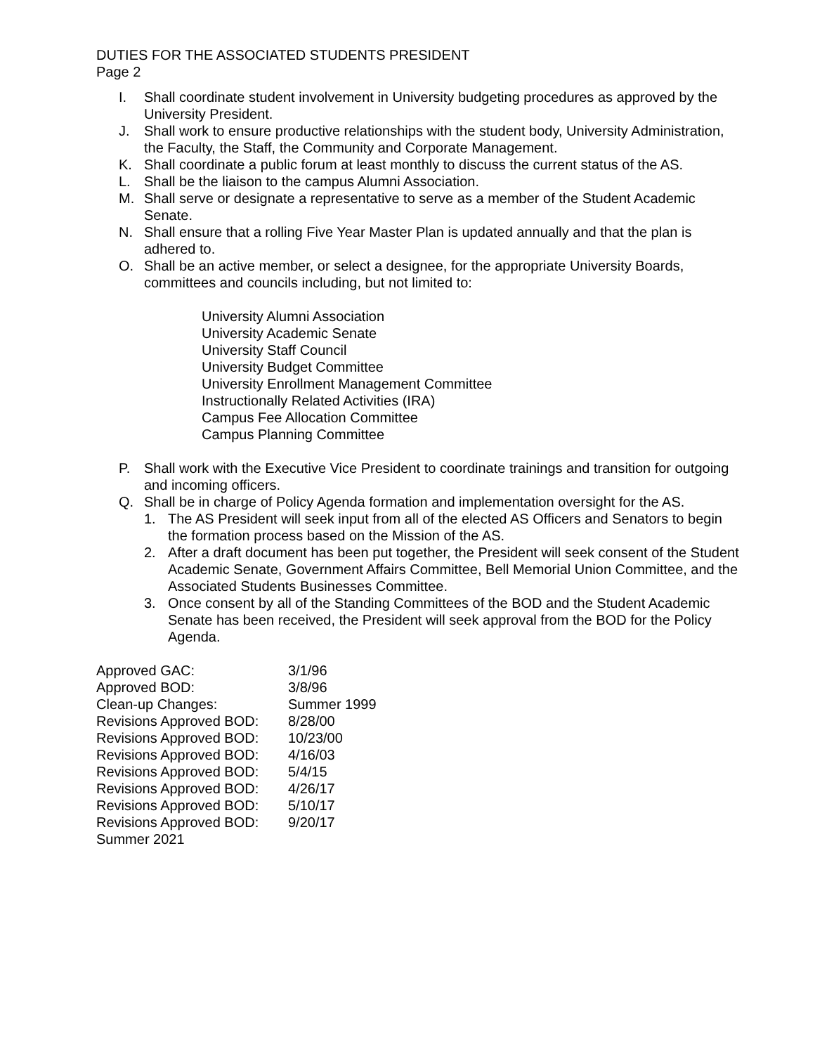DUTIES FOR THE ASSOCIATED STUDENTS PRESIDENT
Page 2
I. Shall coordinate student involvement in University budgeting procedures as approved by the University President.
J. Shall work to ensure productive relationships with the student body, University Administration, the Faculty, the Staff, the Community and Corporate Management.
K. Shall coordinate a public forum at least monthly to discuss the current status of the AS.
L. Shall be the liaison to the campus Alumni Association.
M. Shall serve or designate a representative to serve as a member of the Student Academic Senate.
N. Shall ensure that a rolling Five Year Master Plan is updated annually and that the plan is adhered to.
O. Shall be an active member, or select a designee, for the appropriate University Boards, committees and councils including, but not limited to:
University Alumni Association
University Academic Senate
University Staff Council
University Budget Committee
University Enrollment Management Committee
Instructionally Related Activities (IRA)
Campus Fee Allocation Committee
Campus Planning Committee
P. Shall work with the Executive Vice President to coordinate trainings and transition for outgoing and incoming officers.
Q. Shall be in charge of Policy Agenda formation and implementation oversight for the AS.
1. The AS President will seek input from all of the elected AS Officers and Senators to begin the formation process based on the Mission of the AS.
2. After a draft document has been put together, the President will seek consent of the Student Academic Senate, Government Affairs Committee, Bell Memorial Union Committee, and the Associated Students Businesses Committee.
3. Once consent by all of the Standing Committees of the BOD and the Student Academic Senate has been received, the President will seek approval from the BOD for the Policy Agenda.
| Approved GAC: | 3/1/96 |
| Approved BOD: | 3/8/96 |
| Clean-up Changes: | Summer 1999 |
| Revisions Approved BOD: | 8/28/00 |
| Revisions Approved BOD: | 10/23/00 |
| Revisions Approved BOD: | 4/16/03 |
| Revisions Approved BOD: | 5/4/15 |
| Revisions Approved BOD: | 4/26/17 |
| Revisions Approved BOD: | 5/10/17 |
| Revisions Approved BOD: | 9/20/17 |
| Summer 2021 | |